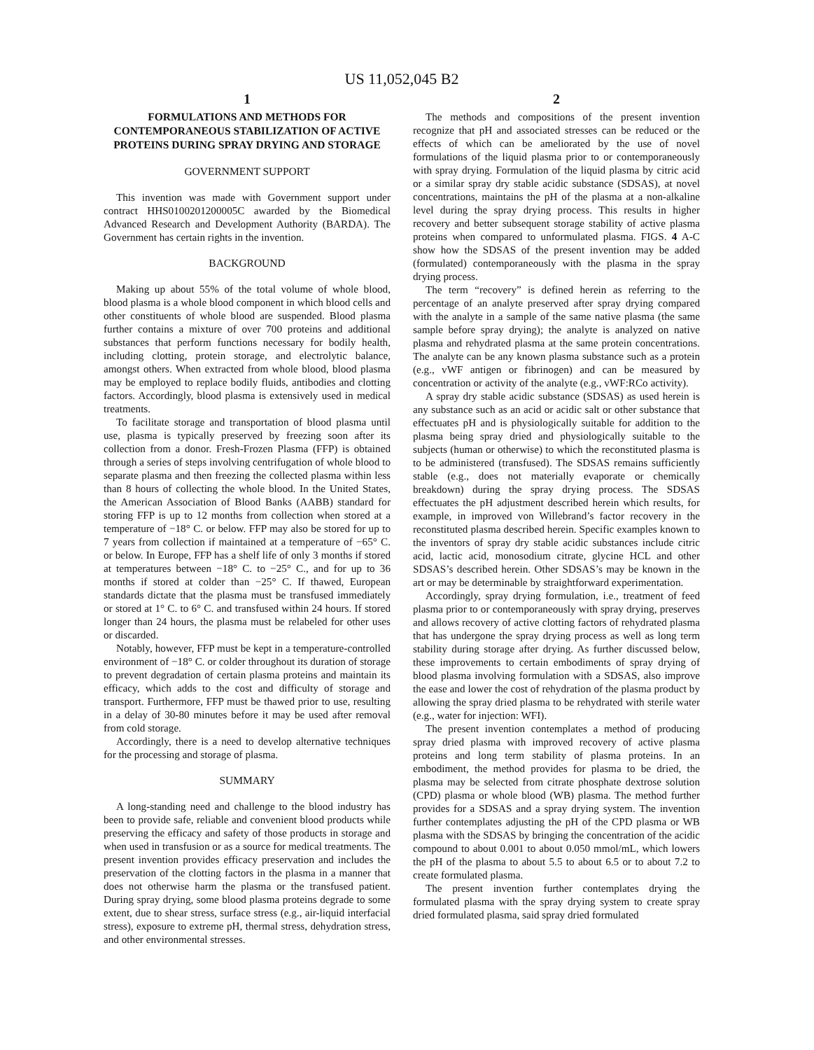US 11,052,045 B2
1
FORMULATIONS AND METHODS FOR CONTEMPORANEOUS STABILIZATION OF ACTIVE PROTEINS DURING SPRAY DRYING AND STORAGE
GOVERNMENT SUPPORT
This invention was made with Government support under contract HHS0100201200005C awarded by the Biomedical Advanced Research and Development Authority (BARDA). The Government has certain rights in the invention.
BACKGROUND
Making up about 55% of the total volume of whole blood, blood plasma is a whole blood component in which blood cells and other constituents of whole blood are suspended. Blood plasma further contains a mixture of over 700 proteins and additional substances that perform functions necessary for bodily health, including clotting, protein storage, and electrolytic balance, amongst others. When extracted from whole blood, blood plasma may be employed to replace bodily fluids, antibodies and clotting factors. Accordingly, blood plasma is extensively used in medical treatments.
To facilitate storage and transportation of blood plasma until use, plasma is typically preserved by freezing soon after its collection from a donor. Fresh-Frozen Plasma (FFP) is obtained through a series of steps involving centrifugation of whole blood to separate plasma and then freezing the collected plasma within less than 8 hours of collecting the whole blood. In the United States, the American Association of Blood Banks (AABB) standard for storing FFP is up to 12 months from collection when stored at a temperature of −18° C. or below. FFP may also be stored for up to 7 years from collection if maintained at a temperature of −65° C. or below. In Europe, FFP has a shelf life of only 3 months if stored at temperatures between −18° C. to −25° C., and for up to 36 months if stored at colder than −25° C. If thawed, European standards dictate that the plasma must be transfused immediately or stored at 1° C. to 6° C. and transfused within 24 hours. If stored longer than 24 hours, the plasma must be relabeled for other uses or discarded.
Notably, however, FFP must be kept in a temperature-controlled environment of −18° C. or colder throughout its duration of storage to prevent degradation of certain plasma proteins and maintain its efficacy, which adds to the cost and difficulty of storage and transport. Furthermore, FFP must be thawed prior to use, resulting in a delay of 30-80 minutes before it may be used after removal from cold storage.
Accordingly, there is a need to develop alternative techniques for the processing and storage of plasma.
SUMMARY
A long-standing need and challenge to the blood industry has been to provide safe, reliable and convenient blood products while preserving the efficacy and safety of those products in storage and when used in transfusion or as a source for medical treatments. The present invention provides efficacy preservation and includes the preservation of the clotting factors in the plasma in a manner that does not otherwise harm the plasma or the transfused patient. During spray drying, some blood plasma proteins degrade to some extent, due to shear stress, surface stress (e.g., air-liquid interfacial stress), exposure to extreme pH, thermal stress, dehydration stress, and other environmental stresses.
2
The methods and compositions of the present invention recognize that pH and associated stresses can be reduced or the effects of which can be ameliorated by the use of novel formulations of the liquid plasma prior to or contemporaneously with spray drying. Formulation of the liquid plasma by citric acid or a similar spray dry stable acidic substance (SDSAS), at novel concentrations, maintains the pH of the plasma at a non-alkaline level during the spray drying process. This results in higher recovery and better subsequent storage stability of active plasma proteins when compared to unformulated plasma. FIGS. 4 A-C show how the SDSAS of the present invention may be added (formulated) contemporaneously with the plasma in the spray drying process.
The term “recovery” is defined herein as referring to the percentage of an analyte preserved after spray drying compared with the analyte in a sample of the same native plasma (the same sample before spray drying); the analyte is analyzed on native plasma and rehydrated plasma at the same protein concentrations. The analyte can be any known plasma substance such as a protein (e.g., vWF antigen or fibrinogen) and can be measured by concentration or activity of the analyte (e.g., vWF:RCo activity).
A spray dry stable acidic substance (SDSAS) as used herein is any substance such as an acid or acidic salt or other substance that effectuates pH and is physiologically suitable for addition to the plasma being spray dried and physiologically suitable to the subjects (human or otherwise) to which the reconstituted plasma is to be administered (transfused). The SDSAS remains sufficiently stable (e.g., does not materially evaporate or chemically breakdown) during the spray drying process. The SDSAS effectuates the pH adjustment described herein which results, for example, in improved von Willebrand’s factor recovery in the reconstituted plasma described herein. Specific examples known to the inventors of spray dry stable acidic substances include citric acid, lactic acid, monosodium citrate, glycine HCL and other SDSAS’s described herein. Other SDSAS’s may be known in the art or may be determinable by straightforward experimentation.
Accordingly, spray drying formulation, i.e., treatment of feed plasma prior to or contemporaneously with spray drying, preserves and allows recovery of active clotting factors of rehydrated plasma that has undergone the spray drying process as well as long term stability during storage after drying. As further discussed below, these improvements to certain embodiments of spray drying of blood plasma involving formulation with a SDSAS, also improve the ease and lower the cost of rehydration of the plasma product by allowing the spray dried plasma to be rehydrated with sterile water (e.g., water for injection: WFI).
The present invention contemplates a method of producing spray dried plasma with improved recovery of active plasma proteins and long term stability of plasma proteins. In an embodiment, the method provides for plasma to be dried, the plasma may be selected from citrate phosphate dextrose solution (CPD) plasma or whole blood (WB) plasma. The method further provides for a SDSAS and a spray drying system. The invention further contemplates adjusting the pH of the CPD plasma or WB plasma with the SDSAS by bringing the concentration of the acidic compound to about 0.001 to about 0.050 mmol/mL, which lowers the pH of the plasma to about 5.5 to about 6.5 or to about 7.2 to create formulated plasma.
The present invention further contemplates drying the formulated plasma with the spray drying system to create spray dried formulated plasma, said spray dried formulated